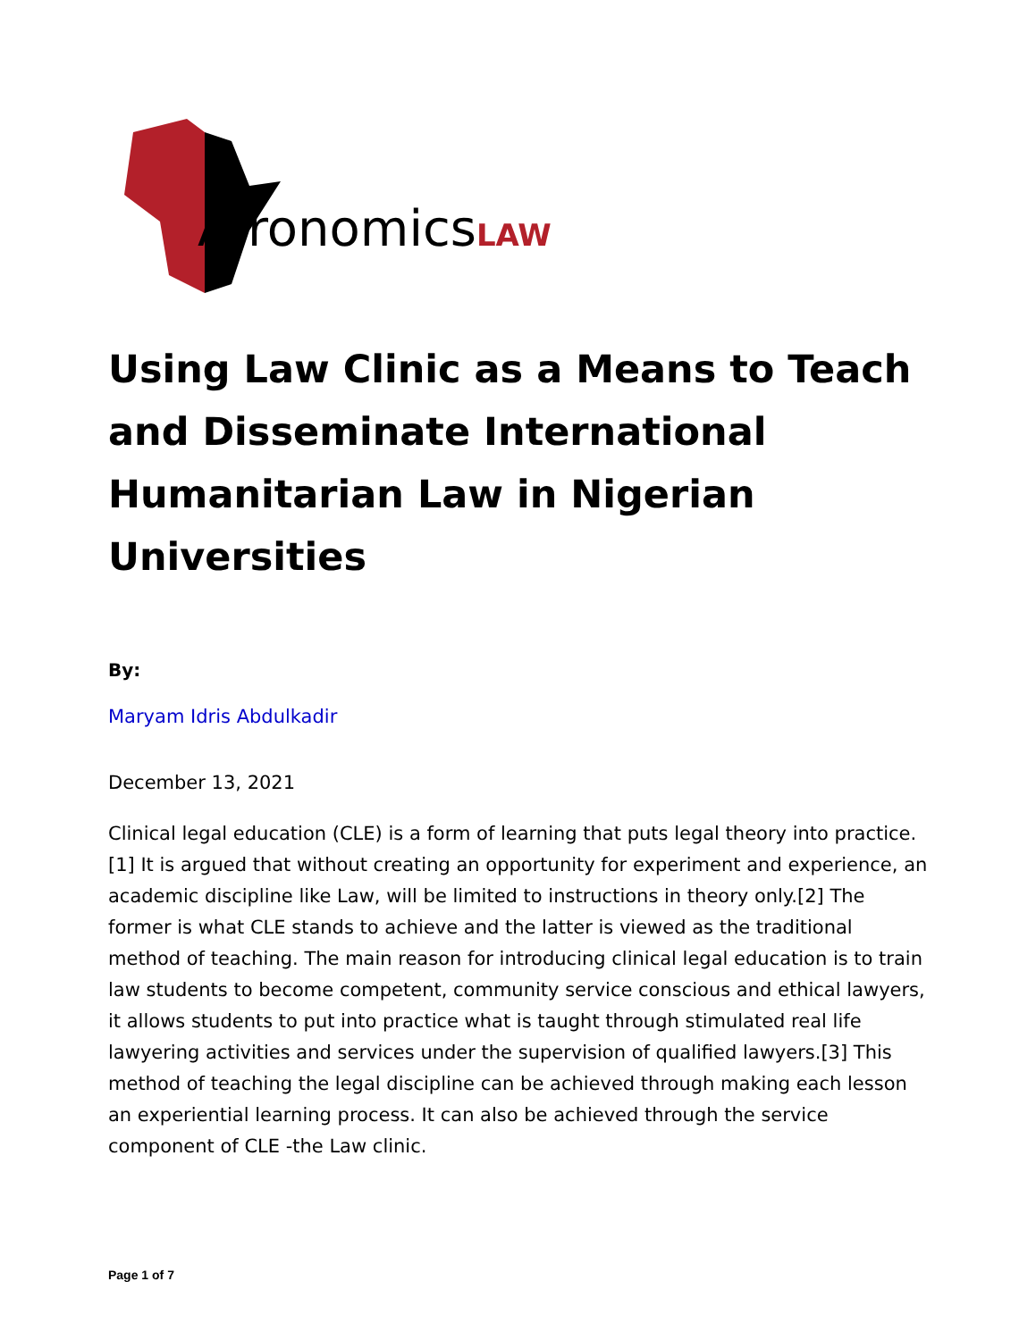AfronomicsLAW
Using Law Clinic as a Means to Teach and Disseminate International Humanitarian Law in Nigerian Universities
By:
Maryam Idris Abdulkadir
December 13, 2021
Clinical legal education (CLE) is a form of learning that puts legal theory into practice.[1] It is argued that without creating an opportunity for experiment and experience, an academic discipline like Law, will be limited to instructions in theory only.[2] The former is what CLE stands to achieve and the latter is viewed as the traditional method of teaching. The main reason for introducing clinical legal education is to train law students to become competent, community service conscious and ethical lawyers, it allows students to put into practice what is taught through stimulated real life lawyering activities and services under the supervision of qualified lawyers.[3] This method of teaching the legal discipline can be achieved through making each lesson an experiential learning process. It can also be achieved through the service component of CLE -the Law clinic.
Page 1 of 7